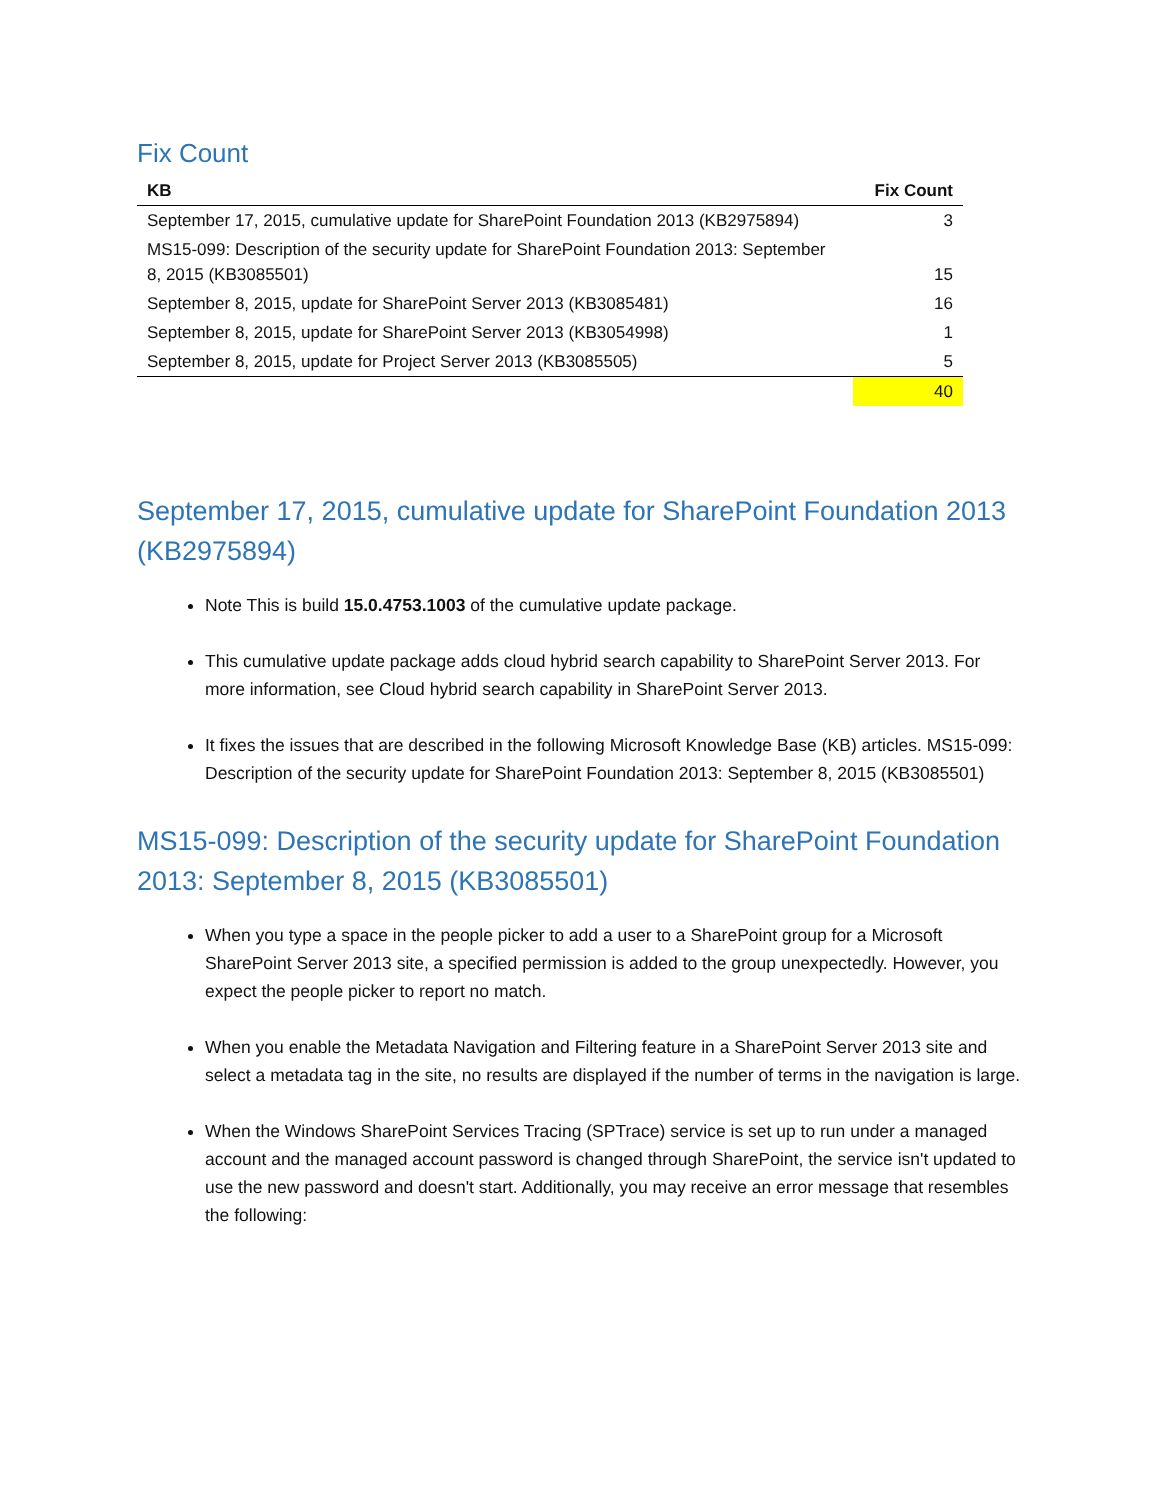Fix Count
| KB | Fix Count |
| --- | --- |
| September 17, 2015, cumulative update for SharePoint Foundation 2013 (KB2975894) | 3 |
| MS15-099: Description of the security update for SharePoint Foundation 2013: September 8, 2015 (KB3085501) | 15 |
| September 8, 2015, update for SharePoint Server 2013 (KB3085481) | 16 |
| September 8, 2015, update for SharePoint Server 2013 (KB3054998) | 1 |
| September 8, 2015, update for Project Server 2013 (KB3085505) | 5 |
| | 40 |
September 17, 2015, cumulative update for SharePoint Foundation 2013 (KB2975894)
Note This is build 15.0.4753.1003 of the cumulative update package.
This cumulative update package adds cloud hybrid search capability to SharePoint Server 2013. For more information, see Cloud hybrid search capability in SharePoint Server 2013.
It fixes the issues that are described in the following Microsoft Knowledge Base (KB) articles. MS15-099: Description of the security update for SharePoint Foundation 2013: September 8, 2015 (KB3085501)
MS15-099: Description of the security update for SharePoint Foundation 2013: September 8, 2015 (KB3085501)
When you type a space in the people picker to add a user to a SharePoint group for a Microsoft SharePoint Server 2013 site, a specified permission is added to the group unexpectedly. However, you expect the people picker to report no match.
When you enable the Metadata Navigation and Filtering feature in a SharePoint Server 2013 site and select a metadata tag in the site, no results are displayed if the number of terms in the navigation is large.
When the Windows SharePoint Services Tracing (SPTrace) service is set up to run under a managed account and the managed account password is changed through SharePoint, the service isn't updated to use the new password and doesn't start. Additionally, you may receive an error message that resembles the following: